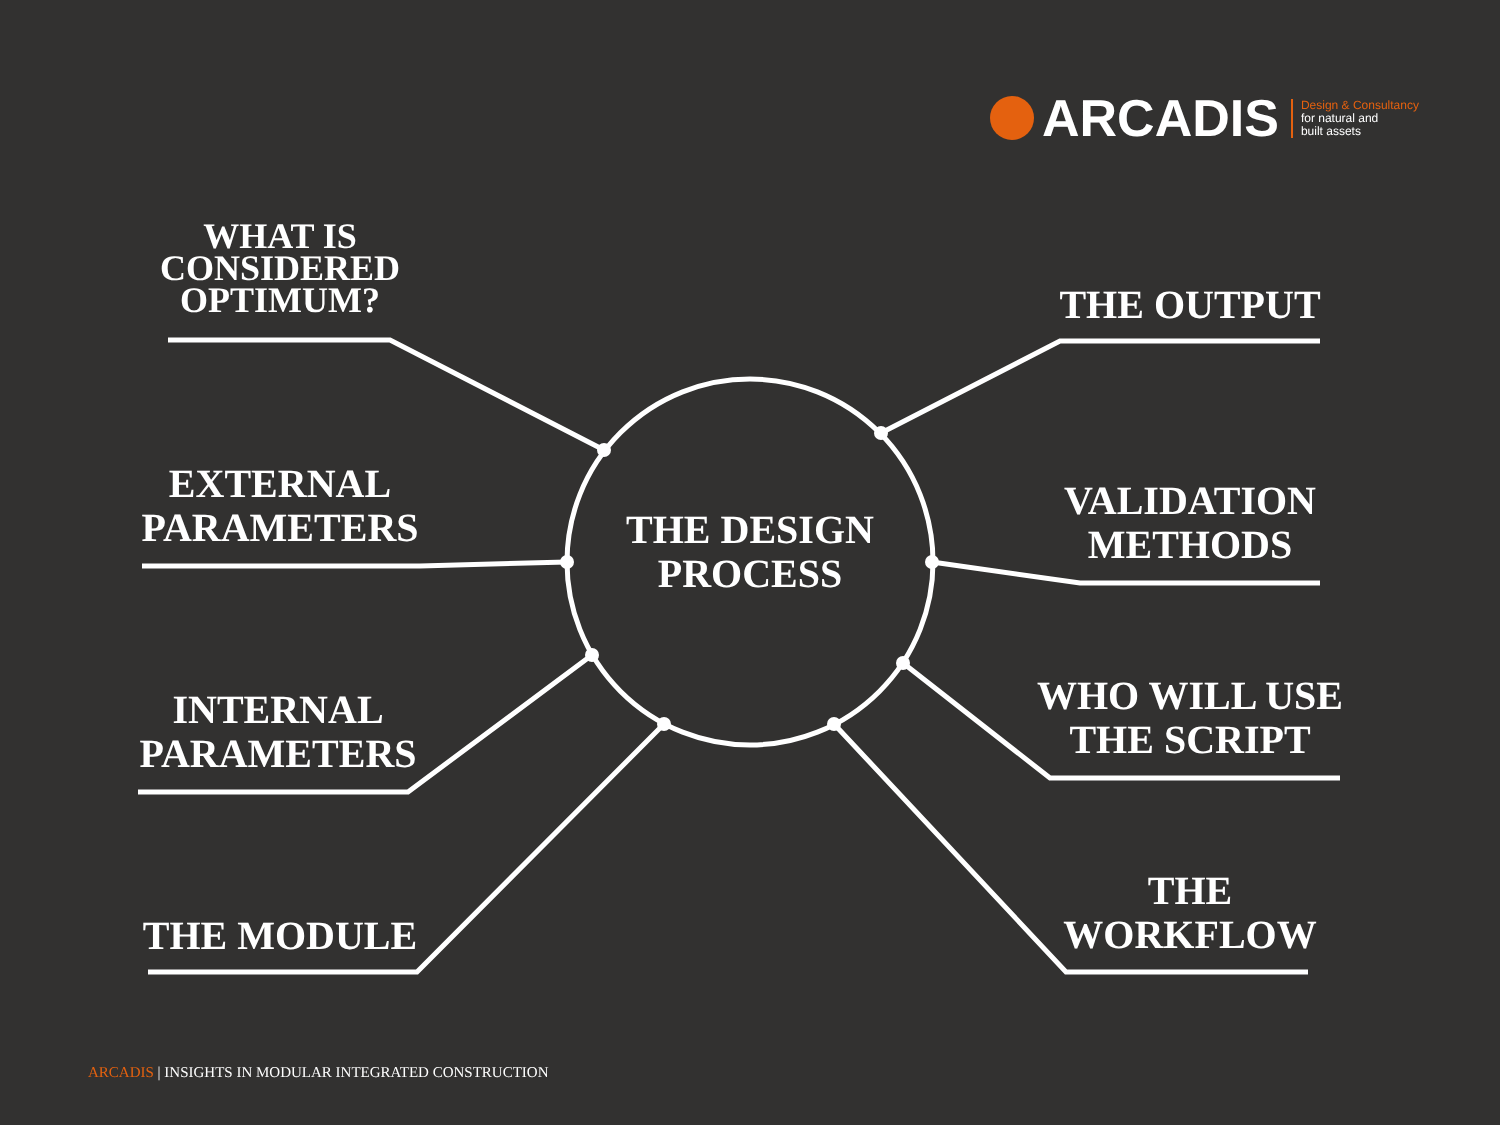ARCADIS Design & Consultancy
for natural and
built assets
WHAT IS
CONSIDERED
OPTIMUM?
EXTERNAL
PARAMETERS
INTERNAL
PARAMETERS
THE MODULE
THE DESIGN
PROCESS
THE OUTPUT
VALIDATION
METHODS
WHO WILL USE
THE SCRIPT
THE
WORKFLOW
ARCADIS | INSIGHTS IN MODULAR INTEGRATED CONSTRUCTION